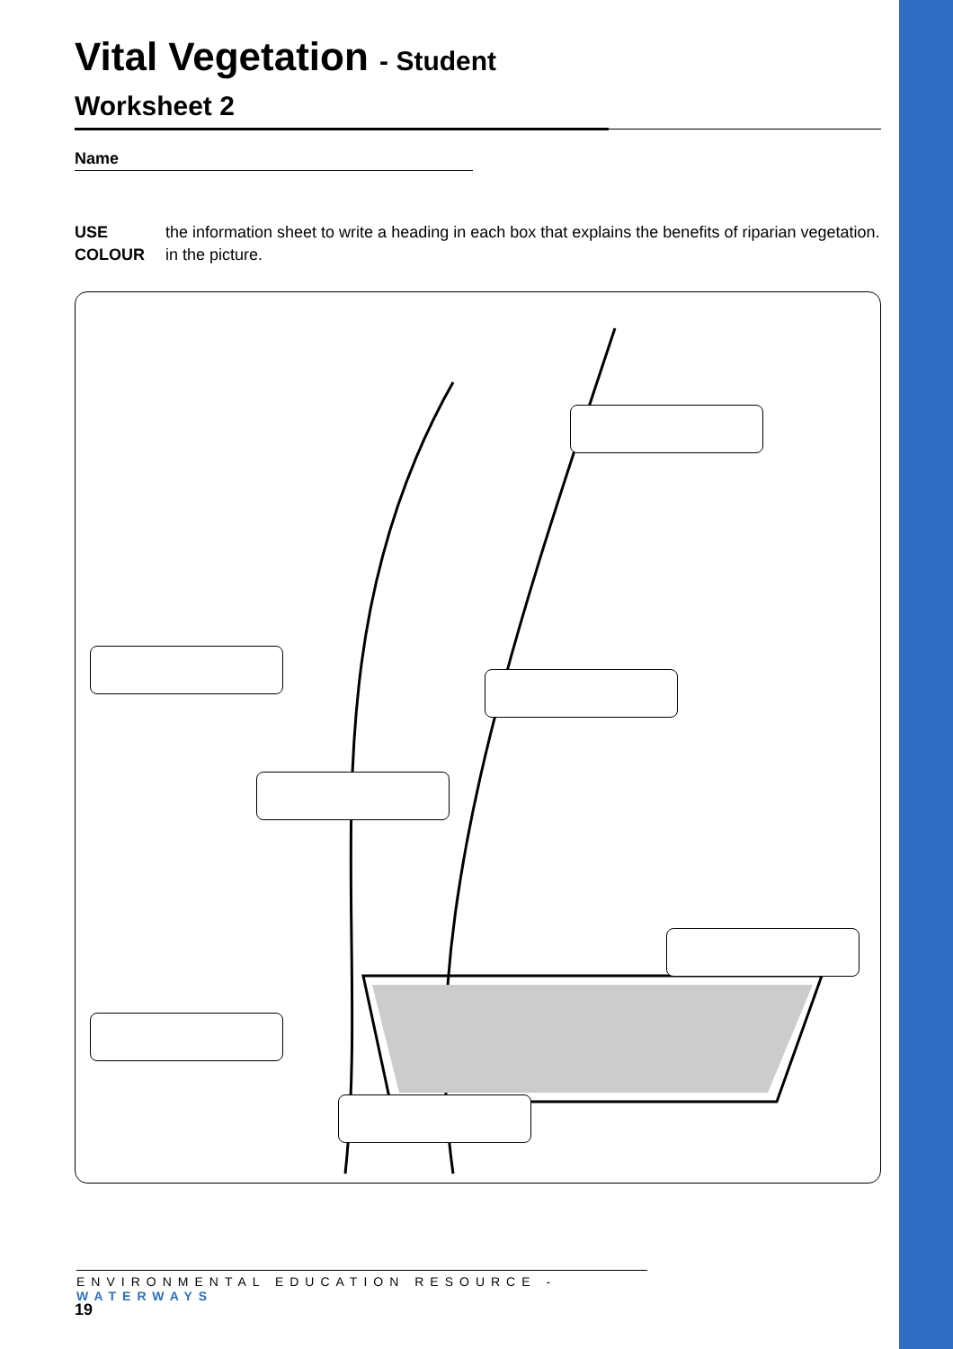Vital Vegetation - Student Worksheet 2
Name
USE
the information sheet to write a heading in each box that explains the benefits of riparian vegetation.
COLOUR
in the picture.
ENVIRONMENTAL EDUCATION RESOURCE - WATERWAYS
19